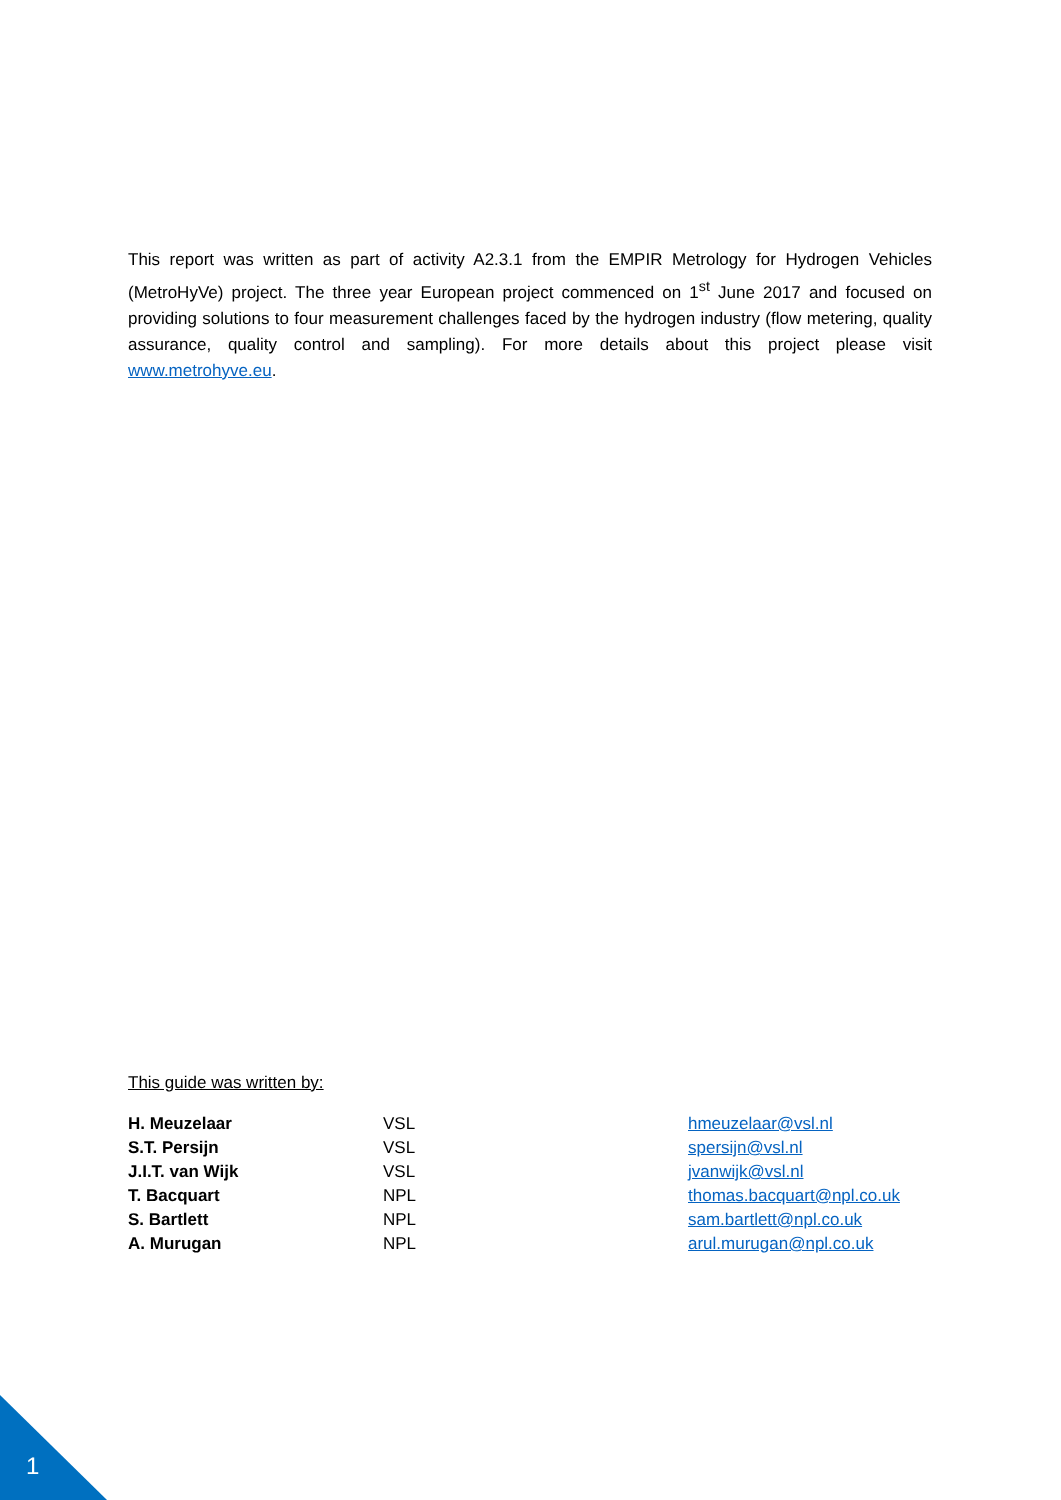This report was written as part of activity A2.3.1 from the EMPIR Metrology for Hydrogen Vehicles (MetroHyVe) project. The three year European project commenced on 1<sup>st</sup> June 2017 and focused on providing solutions to four measurement challenges faced by the hydrogen industry (flow metering, quality assurance, quality control and sampling). For more details about this project please visit www.metrohyve.eu.
This guide was written by:
| H. Meuzelaar | VSL | hmeuzelaar@vsl.nl |
| S.T. Persijn | VSL | spersijn@vsl.nl |
| J.I.T. van Wijk | VSL | jvanwijk@vsl.nl |
| T. Bacquart | NPL | thomas.bacquart@npl.co.uk |
| S. Bartlett | NPL | sam.bartlett@npl.co.uk |
| A. Murugan | NPL | arul.murugan@npl.co.uk |
1